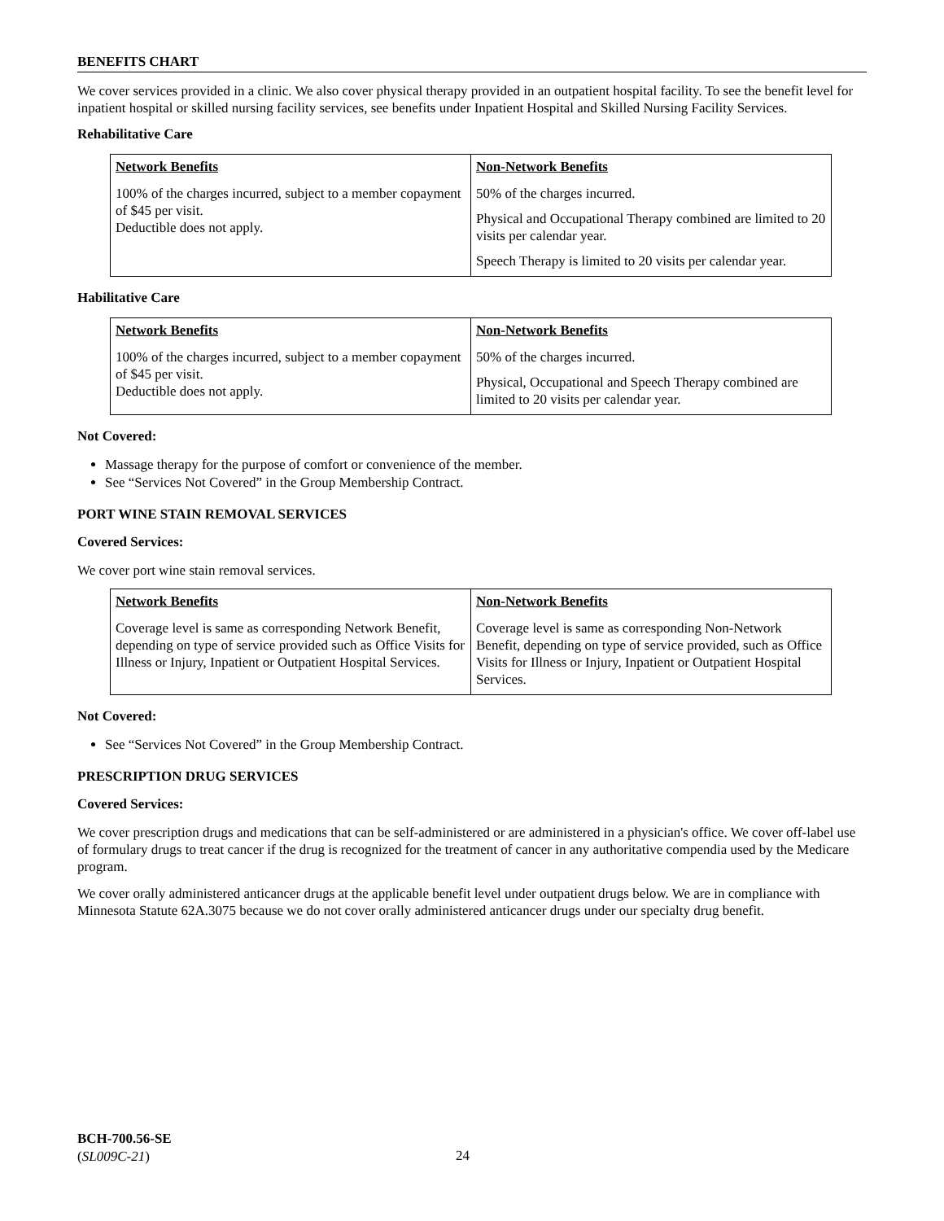BENEFITS CHART
We cover services provided in a clinic. We also cover physical therapy provided in an outpatient hospital facility. To see the benefit level for inpatient hospital or skilled nursing facility services, see benefits under Inpatient Hospital and Skilled Nursing Facility Services.
Rehabilitative Care
| Network Benefits | Non-Network Benefits |
| --- | --- |
| 100% of the charges incurred, subject to a member copayment of $45 per visit. Deductible does not apply. | 50% of the charges incurred. Physical and Occupational Therapy combined are limited to 20 visits per calendar year. Speech Therapy is limited to 20 visits per calendar year. |
Habilitative Care
| Network Benefits | Non-Network Benefits |
| --- | --- |
| 100% of the charges incurred, subject to a member copayment of $45 per visit. Deductible does not apply. | 50% of the charges incurred. Physical, Occupational and Speech Therapy combined are limited to 20 visits per calendar year. |
Not Covered:
Massage therapy for the purpose of comfort or convenience of the member.
See “Services Not Covered” in the Group Membership Contract.
PORT WINE STAIN REMOVAL SERVICES
Covered Services:
We cover port wine stain removal services.
| Network Benefits | Non-Network Benefits |
| --- | --- |
| Coverage level is same as corresponding Network Benefit, depending on type of service provided such as Office Visits for Illness or Injury, Inpatient or Outpatient Hospital Services. | Coverage level is same as corresponding Non-Network Benefit, depending on type of service provided, such as Office Visits for Illness or Injury, Inpatient or Outpatient Hospital Services. |
Not Covered:
See “Services Not Covered” in the Group Membership Contract.
PRESCRIPTION DRUG SERVICES
Covered Services:
We cover prescription drugs and medications that can be self-administered or are administered in a physician's office. We cover off-label use of formulary drugs to treat cancer if the drug is recognized for the treatment of cancer in any authoritative compendia used by the Medicare program.
We cover orally administered anticancer drugs at the applicable benefit level under outpatient drugs below. We are in compliance with Minnesota Statute 62A.3075 because we do not cover orally administered anticancer drugs under our specialty drug benefit.
BCH-700.56-SE
(SL009C-21)
24